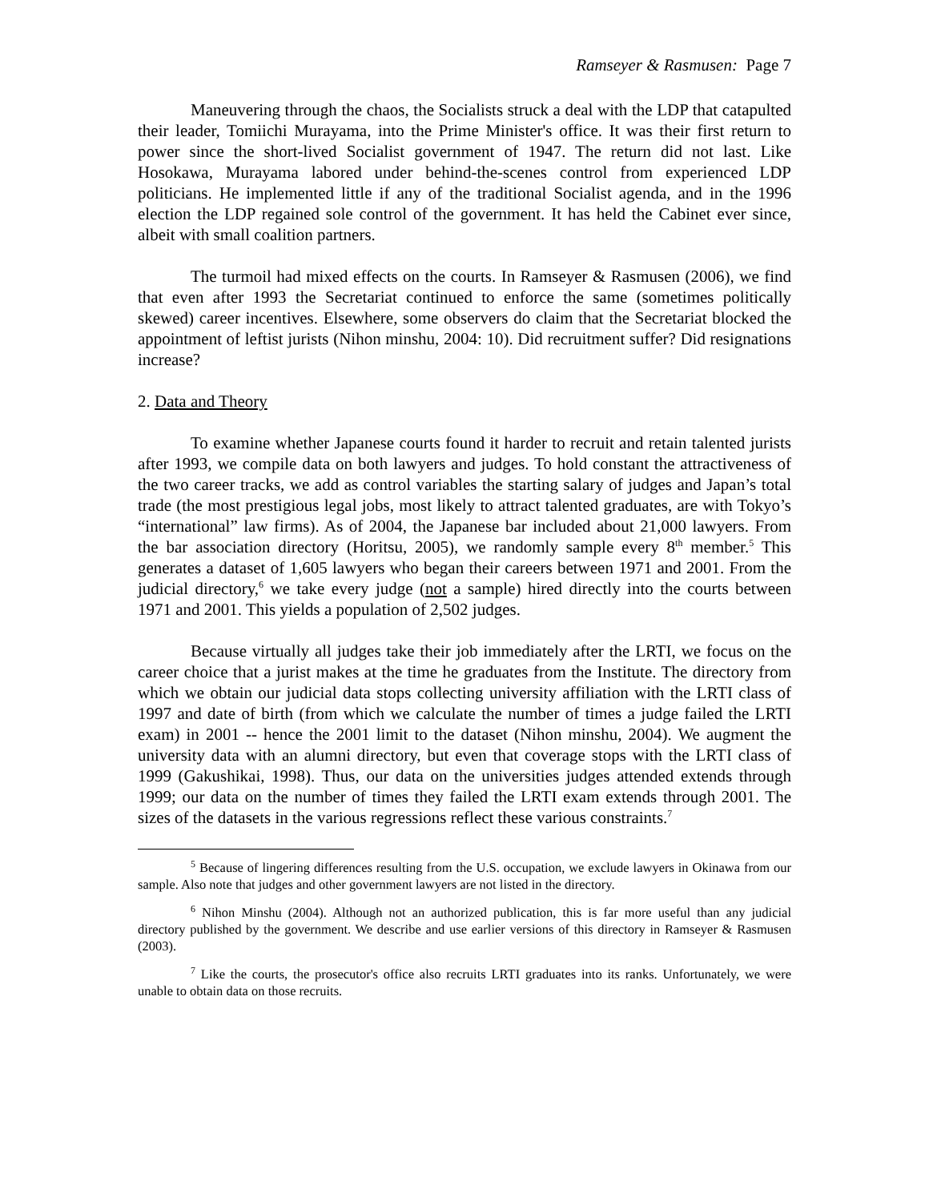Ramseyer & Rasmusen: Page 7
Maneuvering through the chaos, the Socialists struck a deal with the LDP that catapulted their leader, Tomiichi Murayama, into the Prime Minister's office. It was their first return to power since the short-lived Socialist government of 1947. The return did not last. Like Hosokawa, Murayama labored under behind-the-scenes control from experienced LDP politicians. He implemented little if any of the traditional Socialist agenda, and in the 1996 election the LDP regained sole control of the government. It has held the Cabinet ever since, albeit with small coalition partners.
The turmoil had mixed effects on the courts. In Ramseyer & Rasmusen (2006), we find that even after 1993 the Secretariat continued to enforce the same (sometimes politically skewed) career incentives. Elsewhere, some observers do claim that the Secretariat blocked the appointment of leftist jurists (Nihon minshu, 2004: 10). Did recruitment suffer? Did resignations increase?
2. Data and Theory
To examine whether Japanese courts found it harder to recruit and retain talented jurists after 1993, we compile data on both lawyers and judges. To hold constant the attractiveness of the two career tracks, we add as control variables the starting salary of judges and Japan’s total trade (the most prestigious legal jobs, most likely to attract talented graduates, are with Tokyo’s “international” law firms). As of 2004, the Japanese bar included about 21,000 lawyers. From the bar association directory (Horitsu, 2005), we randomly sample every 8<sup>th</sup> member.<sup>5</sup> This generates a dataset of 1,605 lawyers who began their careers between 1971 and 2001. From the judicial directory,<sup>6</sup> we take every judge (not a sample) hired directly into the courts between 1971 and 2001. This yields a population of 2,502 judges.
Because virtually all judges take their job immediately after the LRTI, we focus on the career choice that a jurist makes at the time he graduates from the Institute. The directory from which we obtain our judicial data stops collecting university affiliation with the LRTI class of 1997 and date of birth (from which we calculate the number of times a judge failed the LRTI exam) in 2001 -- hence the 2001 limit to the dataset (Nihon minshu, 2004). We augment the university data with an alumni directory, but even that coverage stops with the LRTI class of 1999 (Gakushikai, 1998). Thus, our data on the universities judges attended extends through 1999; our data on the number of times they failed the LRTI exam extends through 2001. The sizes of the datasets in the various regressions reflect these various constraints.<sup>7</sup>
<sup>5</sup> Because of lingering differences resulting from the U.S. occupation, we exclude lawyers in Okinawa from our sample. Also note that judges and other government lawyers are not listed in the directory.
<sup>6</sup> Nihon Minshu (2004). Although not an authorized publication, this is far more useful than any judicial directory published by the government. We describe and use earlier versions of this directory in Ramseyer & Rasmusen (2003).
<sup>7</sup> Like the courts, the prosecutor's office also recruits LRTI graduates into its ranks. Unfortunately, we were unable to obtain data on those recruits.